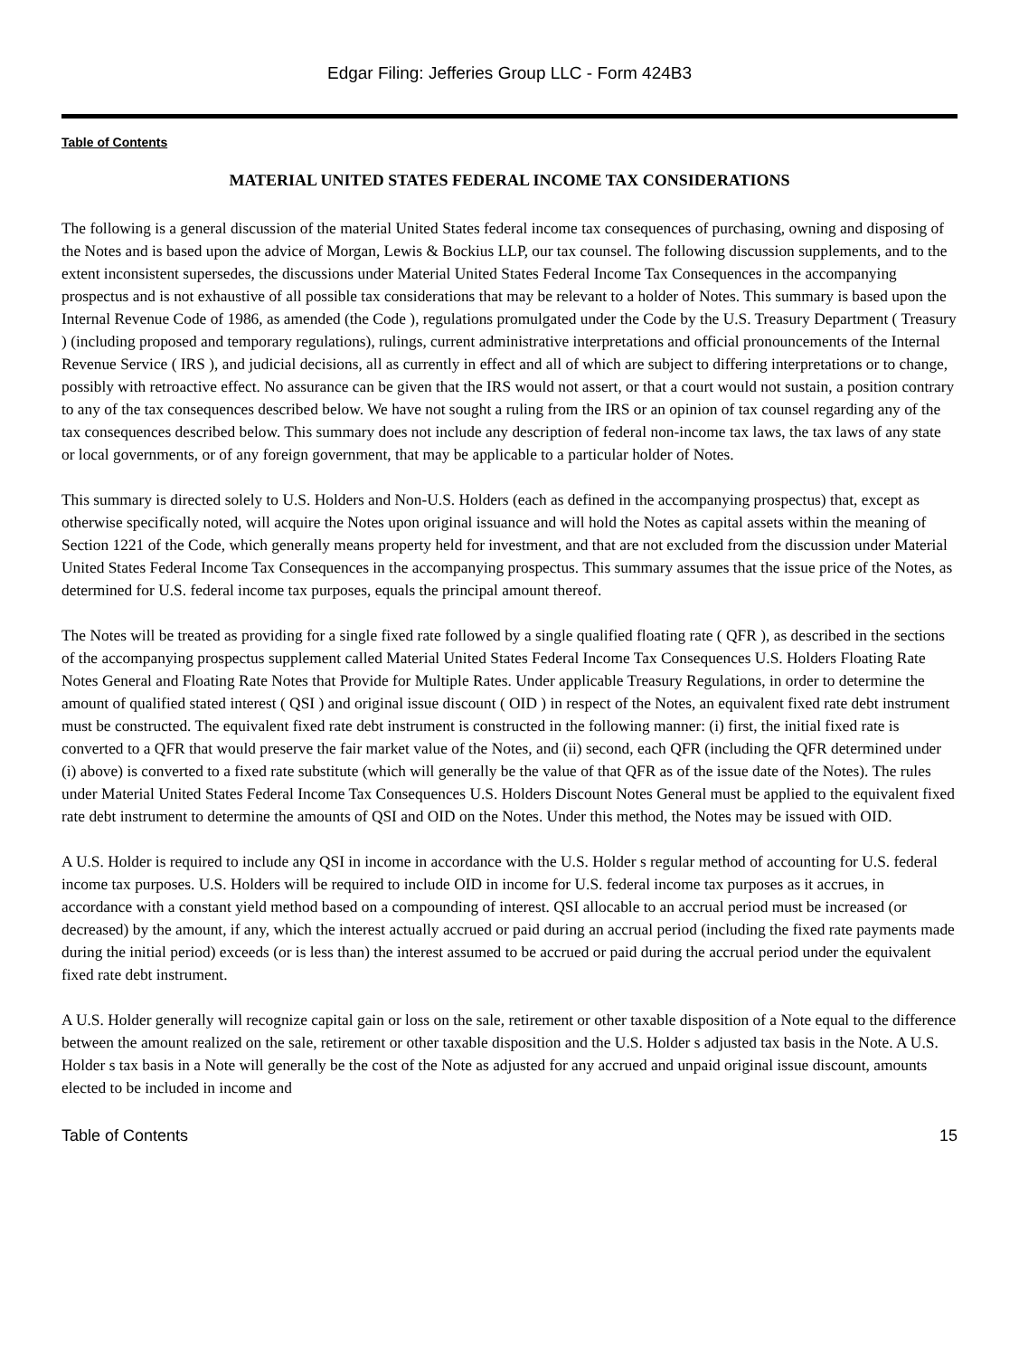Edgar Filing: Jefferies Group LLC - Form 424B3
Table of Contents
MATERIAL UNITED STATES FEDERAL INCOME TAX CONSIDERATIONS
The following is a general discussion of the material United States federal income tax consequences of purchasing, owning and disposing of the Notes and is based upon the advice of Morgan, Lewis & Bockius LLP, our tax counsel. The following discussion supplements, and to the extent inconsistent supersedes, the discussions under Material United States Federal Income Tax Consequences in the accompanying prospectus and is not exhaustive of all possible tax considerations that may be relevant to a holder of Notes. This summary is based upon the Internal Revenue Code of 1986, as amended (the Code ), regulations promulgated under the Code by the U.S. Treasury Department ( Treasury ) (including proposed and temporary regulations), rulings, current administrative interpretations and official pronouncements of the Internal Revenue Service ( IRS ), and judicial decisions, all as currently in effect and all of which are subject to differing interpretations or to change, possibly with retroactive effect. No assurance can be given that the IRS would not assert, or that a court would not sustain, a position contrary to any of the tax consequences described below. We have not sought a ruling from the IRS or an opinion of tax counsel regarding any of the tax consequences described below. This summary does not include any description of federal non-income tax laws, the tax laws of any state or local governments, or of any foreign government, that may be applicable to a particular holder of Notes.
This summary is directed solely to U.S. Holders and Non-U.S. Holders (each as defined in the accompanying prospectus) that, except as otherwise specifically noted, will acquire the Notes upon original issuance and will hold the Notes as capital assets within the meaning of Section 1221 of the Code, which generally means property held for investment, and that are not excluded from the discussion under Material United States Federal Income Tax Consequences in the accompanying prospectus. This summary assumes that the issue price of the Notes, as determined for U.S. federal income tax purposes, equals the principal amount thereof.
The Notes will be treated as providing for a single fixed rate followed by a single qualified floating rate ( QFR ), as described in the sections of the accompanying prospectus supplement called Material United States Federal Income Tax Consequences U.S. Holders Floating Rate Notes General and Floating Rate Notes that Provide for Multiple Rates. Under applicable Treasury Regulations, in order to determine the amount of qualified stated interest ( QSI ) and original issue discount ( OID ) in respect of the Notes, an equivalent fixed rate debt instrument must be constructed. The equivalent fixed rate debt instrument is constructed in the following manner: (i) first, the initial fixed rate is converted to a QFR that would preserve the fair market value of the Notes, and (ii) second, each QFR (including the QFR determined under (i) above) is converted to a fixed rate substitute (which will generally be the value of that QFR as of the issue date of the Notes). The rules under Material United States Federal Income Tax Consequences U.S. Holders Discount Notes General must be applied to the equivalent fixed rate debt instrument to determine the amounts of QSI and OID on the Notes. Under this method, the Notes may be issued with OID.
A U.S. Holder is required to include any QSI in income in accordance with the U.S. Holder s regular method of accounting for U.S. federal income tax purposes. U.S. Holders will be required to include OID in income for U.S. federal income tax purposes as it accrues, in accordance with a constant yield method based on a compounding of interest. QSI allocable to an accrual period must be increased (or decreased) by the amount, if any, which the interest actually accrued or paid during an accrual period (including the fixed rate payments made during the initial period) exceeds (or is less than) the interest assumed to be accrued or paid during the accrual period under the equivalent fixed rate debt instrument.
A U.S. Holder generally will recognize capital gain or loss on the sale, retirement or other taxable disposition of a Note equal to the difference between the amount realized on the sale, retirement or other taxable disposition and the U.S. Holder s adjusted tax basis in the Note. A U.S. Holder s tax basis in a Note will generally be the cost of the Note as adjusted for any accrued and unpaid original issue discount, amounts elected to be included in income and
Table of Contents 15